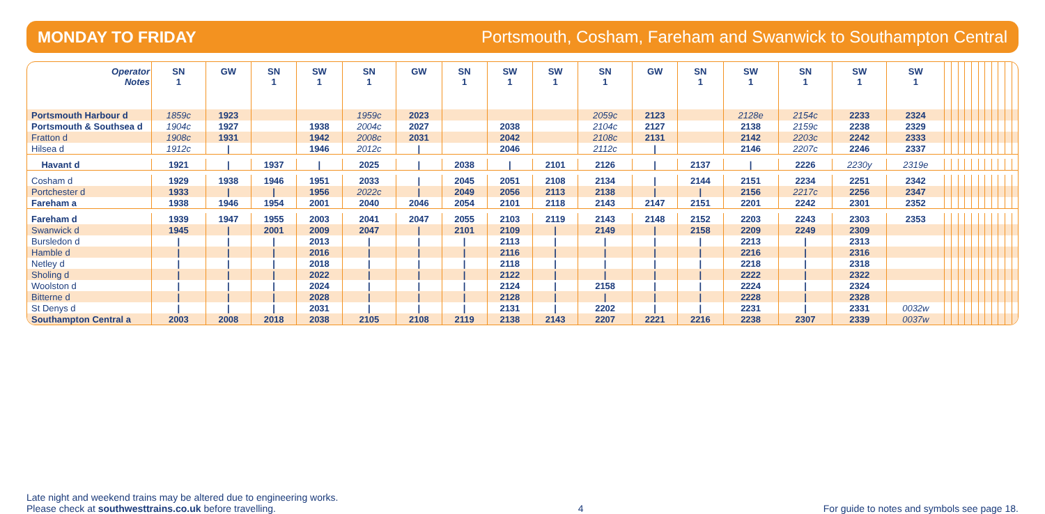MONDAY TO FRIDAY Portsmouth, Cosham, Fareham and Swanwick to Southampton Central
| Operator Notes | SN 1 | GW | SN 1 | SW 1 | SN 1 | GW | SN 1 | SW 1 | SW 1 | SN 1 | GW | SN 1 | SW 1 | SN 1 | SW 1 | SW 1 | | | | | | | | | | | |
| --- | --- | --- | --- | --- | --- | --- | --- | --- | --- | --- | --- | --- | --- | --- | --- | --- | --- | --- | --- | --- | --- | --- | --- | --- | --- | --- | --- |
| Portsmouth Harbour d | 1859c | 1923 | | | 1959c | 2023 | | | | 2059c | 2123 | | 2128e | 2154c | 2233 | 2324 | | | | | | | | | | | |
| Portsmouth & Southsea d | 1904c | 1927 | | 1938 | 2004c | 2027 | | 2038 | | 2104c | 2127 | | 2138 | 2159c | 2238 | 2329 | | | | | | | | | | | |
| Fratton d | 1908c | 1931 | | 1942 | 2008c | 2031 | | 2042 | | 2108c | 2131 | | 2142 | 2203c | 2242 | 2333 | | | | | | | | | | | |
| Hilsea d | 1912c | / | | 1946 | 2012c | / | | 2046 | | 2112c | / | | 2146 | 2207c | 2246 | 2337 | | | | | | | | | | | |
| Havant d | 1921 | / | 1937 | / | 2025 | / | 2038 | / | 2101 | 2126 | / | 2137 | / | 2226 | 2230y | 2319e | | | | | | | | | | | |
| Cosham d | 1929 | 1938 | 1946 | 1951 | 2033 | / | 2045 | 2051 | 2108 | 2134 | / | 2144 | 2151 | 2234 | 2251 | 2342 | | | | | | | | | | | |
| Portchester d | 1933 | / | / | 1956 | 2022c | / | 2049 | 2056 | 2113 | 2138 | / | / | 2156 | 2217c | 2256 | 2347 | | | | | | | | | | | |
| Fareham a | 1938 | 1946 | 1954 | 2001 | 2040 | 2046 | 2054 | 2101 | 2118 | 2143 | 2147 | 2151 | 2201 | 2242 | 2301 | 2352 | | | | | | | | | | | |
| Fareham d | 1939 | 1947 | 1955 | 2003 | 2041 | 2047 | 2055 | 2103 | 2119 | 2143 | 2148 | 2152 | 2203 | 2243 | 2303 | 2353 | | | | | | | | | | | |
| Swanwick d | 1945 | / | 2001 | 2009 | 2047 | / | 2101 | 2109 | / | 2149 | / | 2158 | 2209 | 2249 | 2309 | | | | | | | | | | | | |
| Bursledon d | / | / | / | 2013 | / | / | / | 2113 | / | / | / | / | 2213 | / | 2313 | | | | | | | | | | | | |
| Hamble d | / | / | / | 2016 | / | / | / | 2116 | / | / | / | / | 2216 | / | 2316 | | | | | | | | | | | | |
| Netley d | / | / | / | 2018 | / | / | / | 2118 | / | / | / | / | 2218 | / | 2318 | | | | | | | | | | | | |
| Sholing d | / | / | / | 2022 | / | / | / | 2122 | / | / | / | / | 2222 | / | 2322 | | | | | | | | | | | | |
| Woolston d | / | / | / | 2024 | / | / | / | 2124 | / | 2158 | / | / | 2224 | / | 2324 | | | | | | | | | | | | |
| Bitterne d | / | / | / | 2028 | / | / | / | 2128 | / | / | / | / | 2228 | / | 2328 | | | | | | | | | | | | |
| St Denys d | / | / | / | 2031 | / | / | / | 2131 | / | 2202 | / | / | 2231 | / | 2331 | 0032w | | | | | | | | | | | |
| Southampton Central a | 2003 | 2008 | 2018 | 2038 | 2105 | 2108 | 2119 | 2138 | 2143 | 2207 | 2221 | 2216 | 2238 | 2307 | 2339 | 0037w | | | | | | | | | | | |
Late night and weekend trains may be altered due to engineering works.
Please check at southwesttrains.co.uk before travelling.
4
For guide to notes and symbols see page 18.